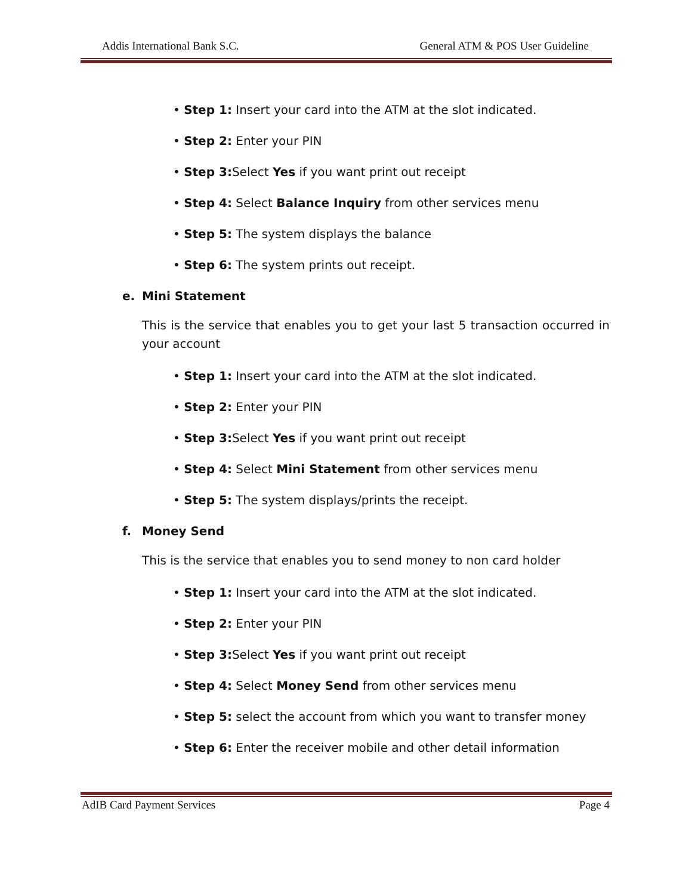Addis International Bank S.C. General ATM & POS User Guideline
• Step 1: Insert your card into the ATM at the slot indicated.
• Step 2: Enter your PIN
• Step 3: Select Yes if you want print out receipt
• Step 4: Select Balance Inquiry from other services menu
• Step 5: The system displays the balance
• Step 6: The system prints out receipt.
e. Mini Statement
This is the service that enables you to get your last 5 transaction occurred in your account
• Step 1: Insert your card into the ATM at the slot indicated.
• Step 2: Enter your PIN
• Step 3: Select Yes if you want print out receipt
• Step 4: Select Mini Statement from other services menu
• Step 5: The system displays/prints the receipt.
f. Money Send
This is the service that enables you to send money to non card holder
• Step 1: Insert your card into the ATM at the slot indicated.
• Step 2: Enter your PIN
• Step 3: Select Yes if you want print out receipt
• Step 4: Select Money Send from other services menu
• Step 5: select the account from which you want to transfer money
• Step 6: Enter the receiver mobile and other detail information
AdIB Card Payment Services Page 4